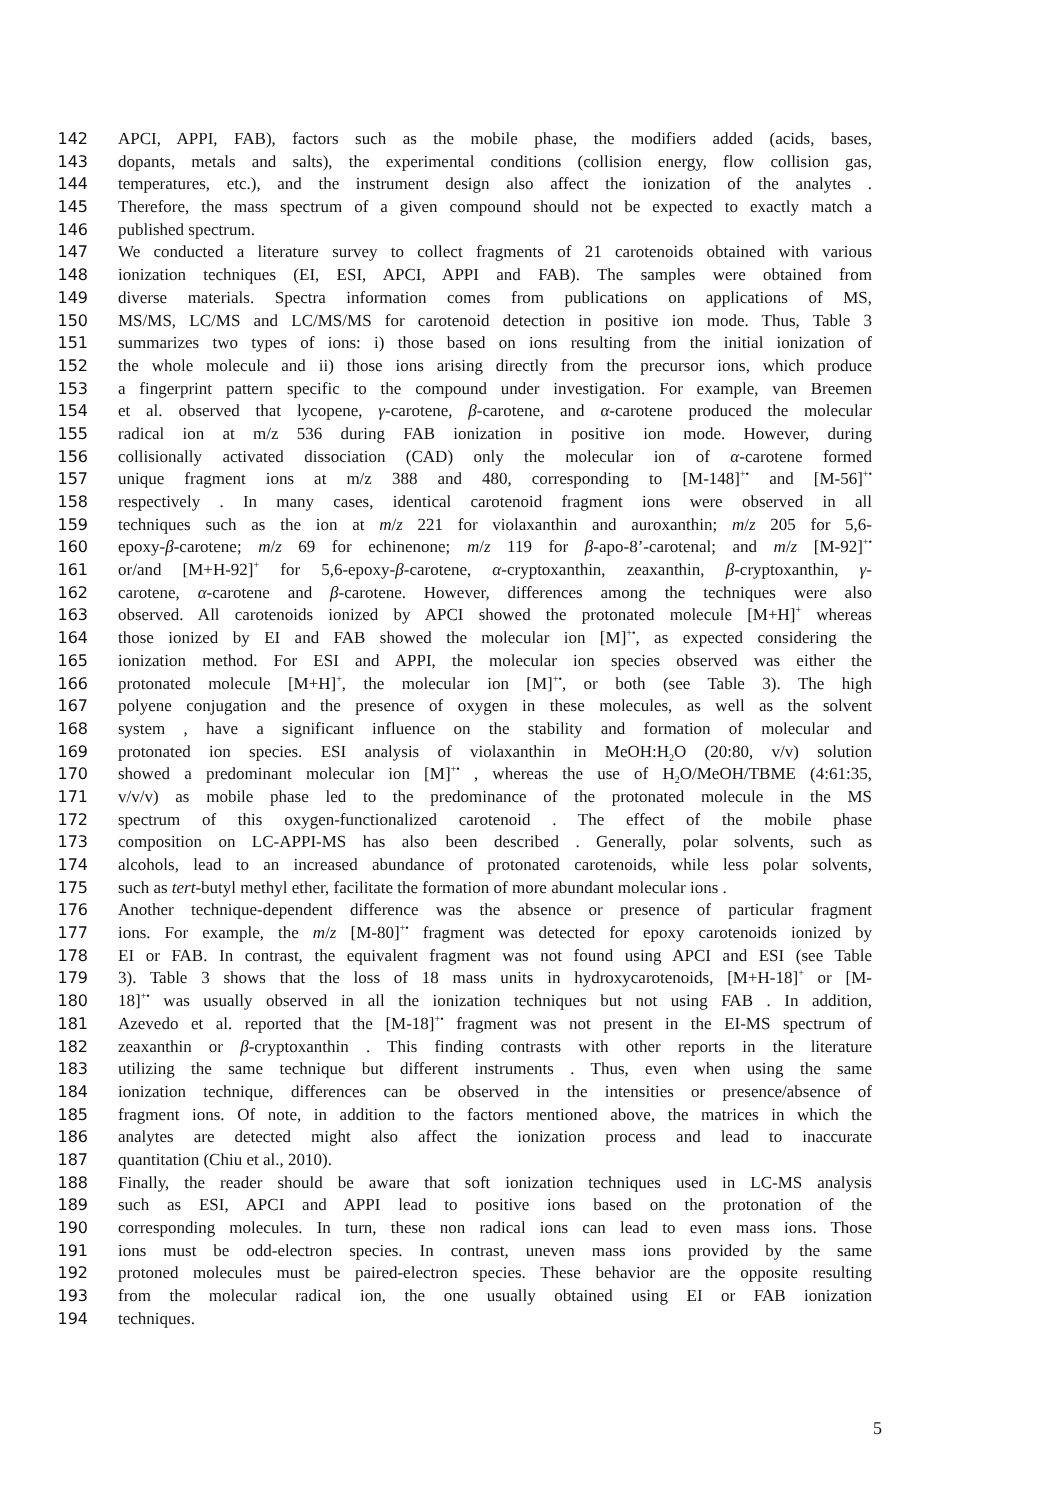142 APCI, APPI, FAB), factors such as the mobile phase, the modifiers added (acids, bases,
143 dopants, metals and salts), the experimental conditions (collision energy, flow collision gas,
144 temperatures, etc.), and the instrument design also affect the ionization of the analytes .
145 Therefore, the mass spectrum of a given compound should not be expected to exactly match a
146 published spectrum.
147 We conducted a literature survey to collect fragments of 21 carotenoids obtained with various
148 ionization techniques (EI, ESI, APCI, APPI and FAB). The samples were obtained from
149 diverse materials. Spectra information comes from publications on applications of MS,
150 MS/MS, LC/MS and LC/MS/MS for carotenoid detection in positive ion mode. Thus, Table 3
151 summarizes two types of ions: i) those based on ions resulting from the initial ionization of
152 the whole molecule and ii) those ions arising directly from the precursor ions, which produce
153 a fingerprint pattern specific to the compound under investigation. For example, van Breemen
154 et al. observed that lycopene, γ-carotene, β-carotene, and α-carotene produced the molecular
155 radical ion at m/z 536 during FAB ionization in positive ion mode. However, during
156 collisionally activated dissociation (CAD) only the molecular ion of α-carotene formed
157 unique fragment ions at m/z 388 and 480, corresponding to [M-148]<sup>+•</sup> and [M-56]<sup>+•</sup>
158 respectively . In many cases, identical carotenoid fragment ions were observed in all
159 techniques such as the ion at m/z 221 for violaxanthin and auroxanthin; m/z 205 for 5,6-
160 epoxy-β-carotene; m/z 69 for echinenone; m/z 119 for β-apo-8’-carotenal; and m/z [M-92]<sup>+•</sup>
161 or/and [M+H-92]<sup>+</sup> for 5,6-epoxy-β-carotene, α-cryptoxanthin, zeaxanthin, β-cryptoxanthin, γ-
162 carotene, α-carotene and β-carotene. However, differences among the techniques were also
163 observed. All carotenoids ionized by APCI showed the protonated molecule [M+H]<sup>+</sup> whereas
164 those ionized by EI and FAB showed the molecular ion [M]<sup>+•</sup>, as expected considering the
165 ionization method. For ESI and APPI, the molecular ion species observed was either the
166 protonated molecule [M+H]<sup>+</sup>, the molecular ion [M]<sup>+•</sup>, or both (see Table 3). The high
167 polyene conjugation and the presence of oxygen in these molecules, as well as the solvent
168 system , have a significant influence on the stability and formation of molecular and
169 protonated ion species. ESI analysis of violaxanthin in MeOH:H<sub>2</sub>O (20:80, v/v) solution
170 showed a predominant molecular ion [M]<sup>+•</sup> , whereas the use of H<sub>2</sub>O/MeOH/TBME (4:61:35,
171 v/v/v) as mobile phase led to the predominance of the protonated molecule in the MS
172 spectrum of this oxygen-functionalized carotenoid . The effect of the mobile phase
173 composition on LC-APPI-MS has also been described . Generally, polar solvents, such as
174 alcohols, lead to an increased abundance of protonated carotenoids, while less polar solvents,
175 such as tert-butyl methyl ether, facilitate the formation of more abundant molecular ions .
176 Another technique-dependent difference was the absence or presence of particular fragment
177 ions. For example, the m/z [M-80]<sup>+•</sup> fragment was detected for epoxy carotenoids ionized by
178 EI or FAB. In contrast, the equivalent fragment was not found using APCI and ESI (see Table
179 3). Table 3 shows that the loss of 18 mass units in hydroxycarotenoids, [M+H-18]<sup>+</sup> or [M-
180 18]<sup>+•</sup> was usually observed in all the ionization techniques but not using FAB . In addition,
181 Azevedo et al. reported that the [M-18]<sup>+•</sup> fragment was not present in the EI-MS spectrum of
182 zeaxanthin or β-cryptoxanthin . This finding contrasts with other reports in the literature
183 utilizing the same technique but different instruments . Thus, even when using the same
184 ionization technique, differences can be observed in the intensities or presence/absence of
185 fragment ions. Of note, in addition to the factors mentioned above, the matrices in which the
186 analytes are detected might also affect the ionization process and lead to inaccurate
187 quantitation (Chiu et al., 2010).
188 Finally, the reader should be aware that soft ionization techniques used in LC-MS analysis
189 such as ESI, APCI and APPI lead to positive ions based on the protonation of the
190 corresponding molecules. In turn, these non radical ions can lead to even mass ions. Those
191 ions must be odd-electron species. In contrast, uneven mass ions provided by the same
192 protoned molecules must be paired-electron species. These behavior are the opposite resulting
193 from the molecular radical ion, the one usually obtained using EI or FAB ionization
194 techniques.
5